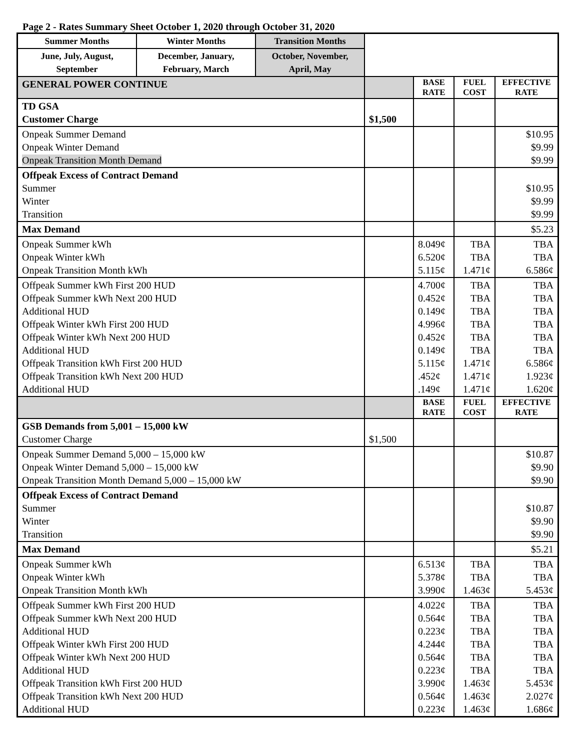Page 2 - Rates Summary Sheet October 1, 2020 through October 31, 2020
| Summer Months | Winter Months | Transition Months | | | | |
| June, July, August, September | December, January, February, March | October, November, April, May | | | | |
| GENERAL POWER CONTINUE | | | | BASE RATE | FUEL COST | EFFECTIVE RATE |
| TD GSA Customer Charge | | | $1,500 | | | |
| Onpeak Summer Demand Onpeak Winter Demand Onpeak Transition Month Demand | | | | | | $10.95 $9.99 $9.99 |
| Offpeak Excess of Contract Demand Summer Winter Transition | | | | | | $10.95 $9.99 $9.99 |
| Max Demand | | | | | | $5.23 |
| Onpeak Summer kWh Onpeak Winter kWh Onpeak Transition Month kWh | | | | 8.049¢ 6.520¢ 5.115¢ | TBA TBA 1.471¢ | TBA TBA 6.586¢ |
| Offpeak Summer kWh First 200 HUD Offpeak Summer kWh Next 200 HUD Additional HUD Offpeak Winter kWh First 200 HUD Offpeak Winter kWh Next 200 HUD Additional HUD Offpeak Transition kWh First 200 HUD Offpeak Transition kWh Next 200 HUD Additional HUD | | | | 4.700¢ 0.452¢ 0.149¢ 4.996¢ 0.452¢ 0.149¢ 5.115¢ .452¢ .149¢ | TBA TBA TBA TBA TBA TBA 1.471¢ 1.471¢ 1.471¢ | TBA TBA TBA TBA TBA TBA 6.586¢ 1.923¢ 1.620¢ |
| | | | | BASE RATE | FUEL COST | EFFECTIVE RATE |
| GSB Demands from 5,001 – 15,000 kW Customer Charge | | | $1,500 | | | |
| Onpeak Summer Demand 5,000 – 15,000 kW Onpeak Winter Demand 5,000 – 15,000 kW Onpeak Transition Month Demand 5,000 – 15,000 kW | | | | | | $10.87 $9.90 $9.90 |
| Offpeak Excess of Contract Demand Summer Winter Transition | | | | | | $10.87 $9.90 $9.90 |
| Max Demand | | | | | | $5.21 |
| Onpeak Summer kWh Onpeak Winter kWh Onpeak Transition Month kWh | | | | 6.513¢ 5.378¢ 3.990¢ | TBA TBA 1.463¢ | TBA TBA 5.453¢ |
| Offpeak Summer kWh First 200 HUD Offpeak Summer kWh Next 200 HUD Additional HUD Offpeak Winter kWh First 200 HUD Offpeak Winter kWh Next 200 HUD Additional HUD Offpeak Transition kWh First 200 HUD Offpeak Transition kWh Next 200 HUD Additional HUD | | | | 4.022¢ 0.564¢ 0.223¢ 4.244¢ 0.564¢ 0.223¢ 3.990¢ 0.564¢ 0.223¢ | TBA TBA TBA TBA TBA TBA 1.463¢ 1.463¢ 1.463¢ | TBA TBA TBA TBA TBA TBA 5.453¢ 2.027¢ 1.686¢ |